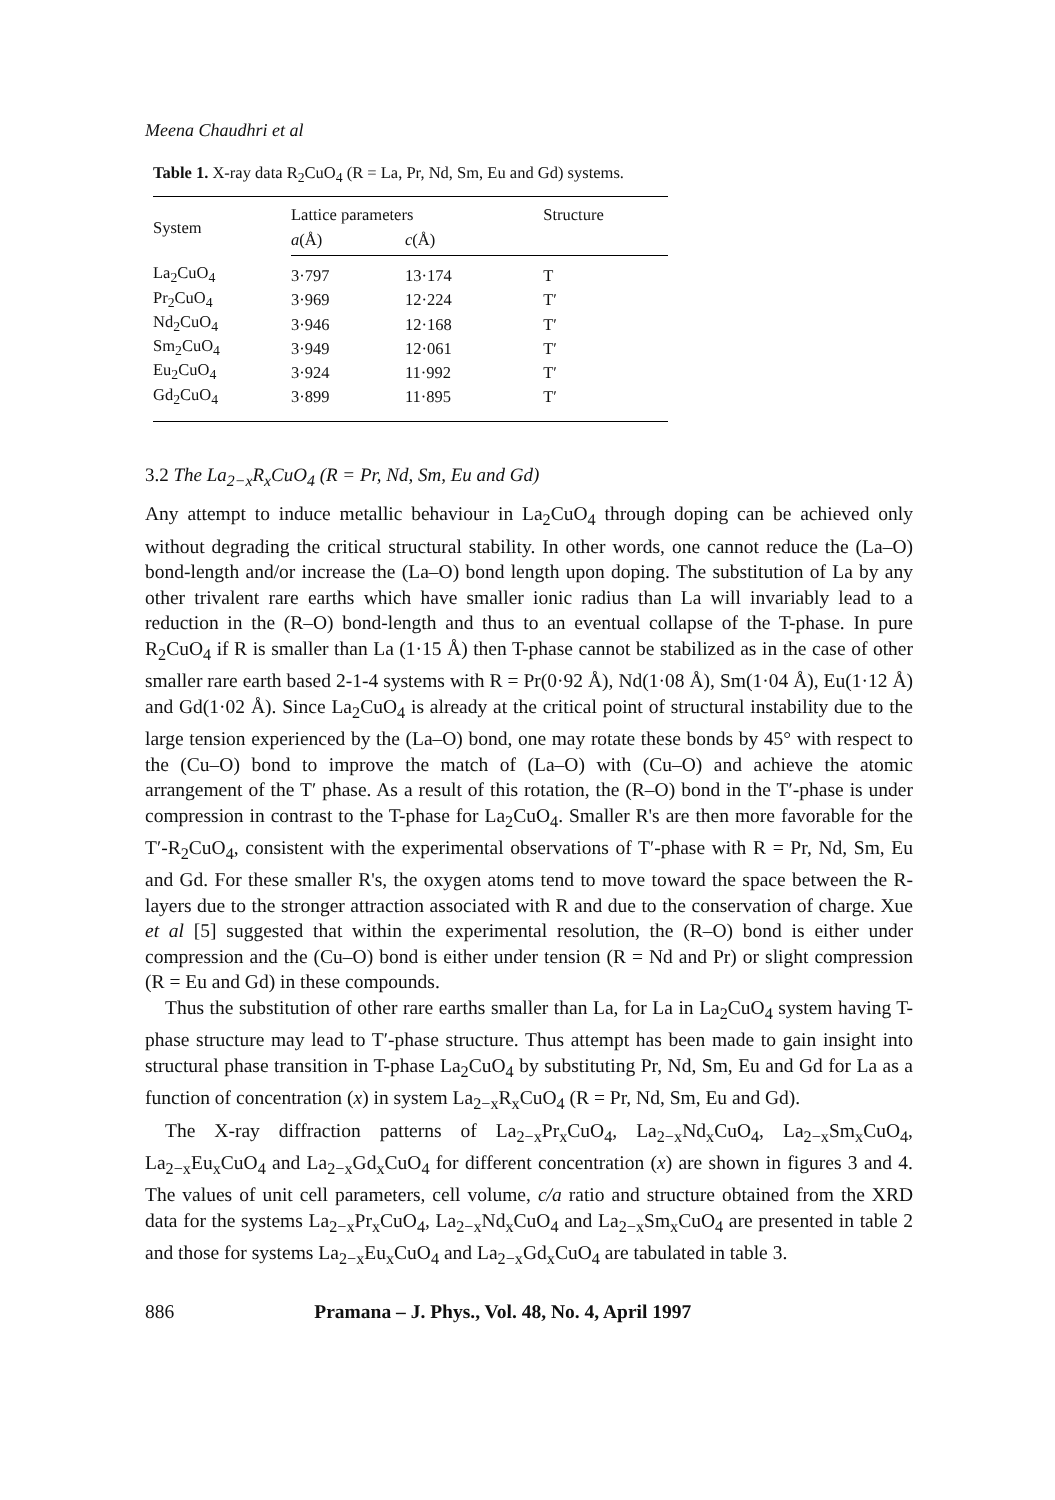Meena Chaudhri et al
Table 1. X-ray data R<sub>2</sub>CuO<sub>4</sub> (R = La, Pr, Nd, Sm, Eu and Gd) systems.
| System | Lattice parameters | | Structure |
| --- | --- | --- | --- |
| | a (Å) | c (Å) | |
| La<sub>2</sub>CuO<sub>4</sub> | 3·797 | 13·174 | T |
| Pr<sub>2</sub>CuO<sub>4</sub> | 3·969 | 12·224 | T′ |
| Nd<sub>2</sub>CuO<sub>4</sub> | 3·946 | 12·168 | T′ |
| Sm<sub>2</sub>CuO<sub>4</sub> | 3·949 | 12·061 | T′ |
| Eu<sub>2</sub>CuO<sub>4</sub> | 3·924 | 11·992 | T′ |
| Gd<sub>2</sub>CuO<sub>4</sub> | 3·899 | 11·895 | T′ |
3.2 The La<sub>2−x</sub>R<sub>x</sub>CuO<sub>4</sub> (R = Pr, Nd, Sm, Eu and Gd)
Any attempt to induce metallic behaviour in La<sub>2</sub>CuO<sub>4</sub> through doping can be achieved only without degrading the critical structural stability. In other words, one cannot reduce the (La–O) bond-length and/or increase the (La–O) bond length upon doping. The substitution of La by any other trivalent rare earths which have smaller ionic radius than La will invariably lead to a reduction in the (R–O) bond-length and thus to an eventual collapse of the T-phase. In pure R<sub>2</sub>CuO<sub>4</sub> if R is smaller than La (1·15 Å) then T-phase cannot be stabilized as in the case of other smaller rare earth based 2-1-4 systems with R = Pr(0·92 Å), Nd(1·08 Å), Sm(1·04 Å), Eu(1·12 Å) and Gd(1·02 Å). Since La<sub>2</sub>CuO<sub>4</sub> is already at the critical point of structural instability due to the large tension experienced by the (La–O) bond, one may rotate these bonds by 45° with respect to the (Cu–O) bond to improve the match of (La–O) with (Cu–O) and achieve the atomic arrangement of the T′ phase. As a result of this rotation, the (R–O) bond in the T′-phase is under compression in contrast to the T-phase for La<sub>2</sub>CuO<sub>4</sub>. Smaller R's are then more favorable for the T′-R<sub>2</sub>CuO<sub>4</sub>, consistent with the experimental observations of T′-phase with R = Pr, Nd, Sm, Eu and Gd. For these smaller R's, the oxygen atoms tend to move toward the space between the R-layers due to the stronger attraction associated with R and due to the conservation of charge. Xue et al [5] suggested that within the experimental resolution, the (R–O) bond is either under compression and the (Cu–O) bond is either under tension (R = Nd and Pr) or slight compression (R = Eu and Gd) in these compounds.
Thus the substitution of other rare earths smaller than La, for La in La<sub>2</sub>CuO<sub>4</sub> system having T-phase structure may lead to T′-phase structure. Thus attempt has been made to gain insight into structural phase transition in T-phase La<sub>2</sub>CuO<sub>4</sub> by substituting Pr, Nd, Sm, Eu and Gd for La as a function of concentration (x) in system La<sub>2−x</sub>R<sub>x</sub>CuO<sub>4</sub> (R = Pr, Nd, Sm, Eu and Gd).
The X-ray diffraction patterns of La<sub>2−x</sub>Pr<sub>x</sub>CuO<sub>4</sub>, La<sub>2−x</sub>Nd<sub>x</sub>CuO<sub>4</sub>, La<sub>2−x</sub>Sm<sub>x</sub>CuO<sub>4</sub>, La<sub>2−x</sub>Eu<sub>x</sub>CuO<sub>4</sub> and La<sub>2−x</sub>Gd<sub>x</sub>CuO<sub>4</sub> for different concentration (x) are shown in figures 3 and 4. The values of unit cell parameters, cell volume, c/a ratio and structure obtained from the XRD data for the systems La<sub>2−x</sub>Pr<sub>x</sub>CuO<sub>4</sub>, La<sub>2−x</sub>Nd<sub>x</sub>CuO<sub>4</sub> and La<sub>2−x</sub>Sm<sub>x</sub>CuO<sub>4</sub> are presented in table 2 and those for systems La<sub>2−x</sub>Eu<sub>x</sub>CuO<sub>4</sub> and La<sub>2−x</sub>Gd<sub>x</sub>CuO<sub>4</sub> are tabulated in table 3.
886 Pramana – J. Phys., Vol. 48, No. 4, April 1997